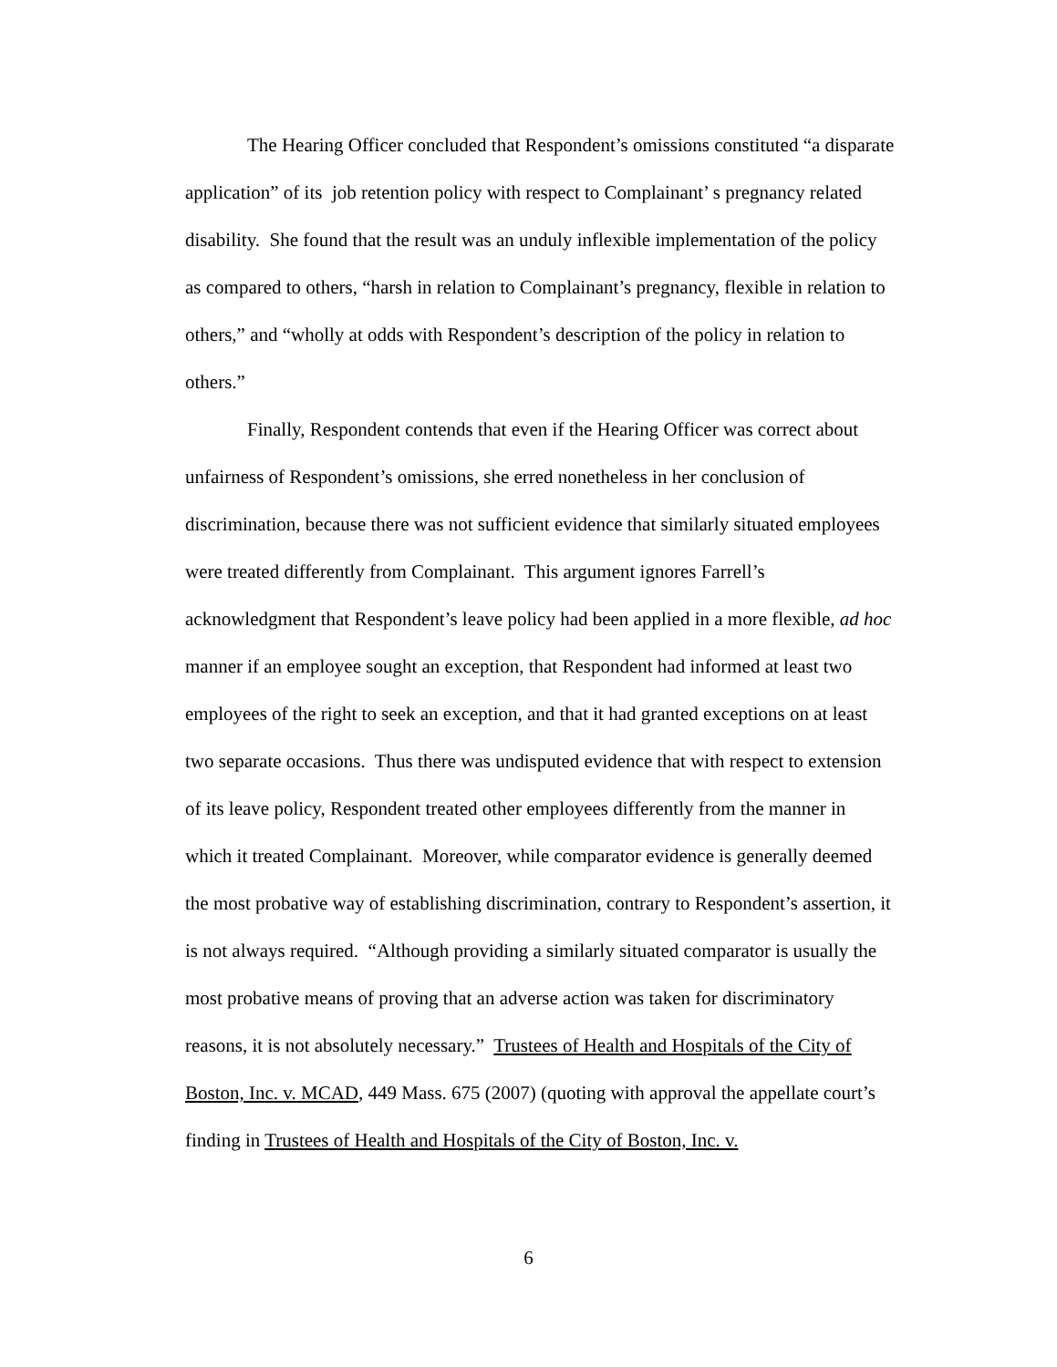The Hearing Officer concluded that Respondent’s omissions constituted “a disparate application” of its job retention policy with respect to Complainant’ s pregnancy related disability. She found that the result was an unduly inflexible implementation of the policy as compared to others, “harsh in relation to Complainant’s pregnancy, flexible in relation to others,” and “wholly at odds with Respondent’s description of the policy in relation to others.”
Finally, Respondent contends that even if the Hearing Officer was correct about unfairness of Respondent’s omissions, she erred nonetheless in her conclusion of discrimination, because there was not sufficient evidence that similarly situated employees were treated differently from Complainant. This argument ignores Farrell’s acknowledgment that Respondent’s leave policy had been applied in a more flexible, ad hoc manner if an employee sought an exception, that Respondent had informed at least two employees of the right to seek an exception, and that it had granted exceptions on at least two separate occasions. Thus there was undisputed evidence that with respect to extension of its leave policy, Respondent treated other employees differently from the manner in which it treated Complainant. Moreover, while comparator evidence is generally deemed the most probative way of establishing discrimination, contrary to Respondent’s assertion, it is not always required. “Although providing a similarly situated comparator is usually the most probative means of proving that an adverse action was taken for discriminatory reasons, it is not absolutely necessary.” Trustees of Health and Hospitals of the City of Boston, Inc. v. MCAD, 449 Mass. 675 (2007) (quoting with approval the appellate court’s finding in Trustees of Health and Hospitals of the City of Boston, Inc. v.
6